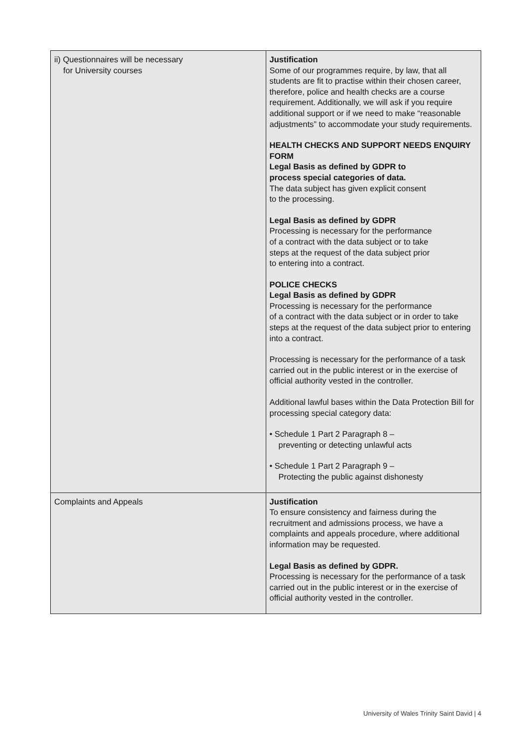| ii) Questionnaires will be necessary for University courses | Justification Some of our programmes require, by law, that all students are fit to practise within their chosen career, therefore, police and health checks are a course requirement. Additionally, we will ask if you require additional support or if we need to make “reasonable adjustments” to accommodate your study requirements. HEALTH CHECKS AND SUPPORT NEEDS ENQUIRY FORM Legal Basis as defined by GDPR to process special categories of data. The data subject has given explicit consent to the processing. Legal Basis as defined by GDPR Processing is necessary for the performance of a contract with the data subject or to take steps at the request of the data subject prior to entering into a contract. POLICE CHECKS Legal Basis as defined by GDPR Processing is necessary for the performance of a contract with the data subject or in order to take steps at the request of the data subject prior to entering into a contract. Processing is necessary for the performance of a task carried out in the public interest or in the exercise of official authority vested in the controller. Additional lawful bases within the Data Protection Bill for processing special category data: • Schedule 1 Part 2 Paragraph 8 – preventing or detecting unlawful acts • Schedule 1 Part 2 Paragraph 9 – Protecting the public against dishonesty |
| Complaints and Appeals | Justification To ensure consistency and fairness during the recruitment and admissions process, we have a complaints and appeals procedure, where additional information may be requested. Legal Basis as defined by GDPR. Processing is necessary for the performance of a task carried out in the public interest or in the exercise of official authority vested in the controller. |
University of Wales Trinity Saint David | 4